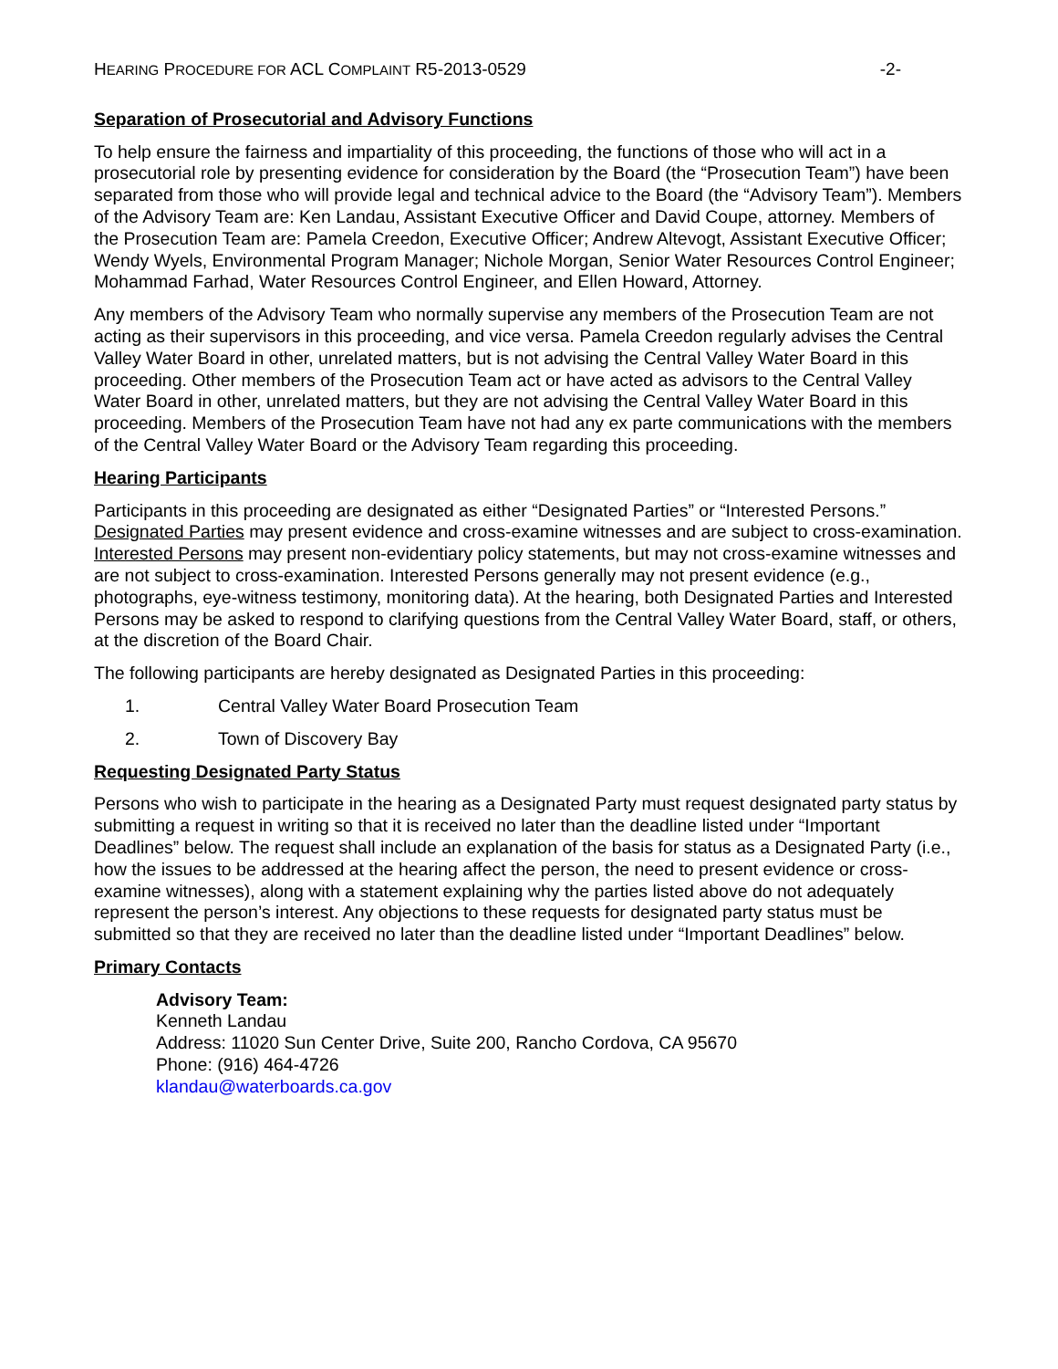HEARING PROCEDURE FOR ACL COMPLAINT R5-2013-0529
-2-
Separation of Prosecutorial and Advisory Functions
To help ensure the fairness and impartiality of this proceeding, the functions of those who will act in a prosecutorial role by presenting evidence for consideration by the Board (the “Prosecution Team”) have been separated from those who will provide legal and technical advice to the Board (the “Advisory Team”). Members of the Advisory Team are: Ken Landau, Assistant Executive Officer and David Coupe, attorney. Members of the Prosecution Team are: Pamela Creedon, Executive Officer; Andrew Altevogt, Assistant Executive Officer; Wendy Wyels, Environmental Program Manager; Nichole Morgan, Senior Water Resources Control Engineer; Mohammad Farhad, Water Resources Control Engineer, and Ellen Howard, Attorney.
Any members of the Advisory Team who normally supervise any members of the Prosecution Team are not acting as their supervisors in this proceeding, and vice versa. Pamela Creedon regularly advises the Central Valley Water Board in other, unrelated matters, but is not advising the Central Valley Water Board in this proceeding. Other members of the Prosecution Team act or have acted as advisors to the Central Valley Water Board in other, unrelated matters, but they are not advising the Central Valley Water Board in this proceeding. Members of the Prosecution Team have not had any ex parte communications with the members of the Central Valley Water Board or the Advisory Team regarding this proceeding.
Hearing Participants
Participants in this proceeding are designated as either “Designated Parties” or “Interested Persons.” Designated Parties may present evidence and cross-examine witnesses and are subject to cross-examination. Interested Persons may present non-evidentiary policy statements, but may not cross-examine witnesses and are not subject to cross-examination. Interested Persons generally may not present evidence (e.g., photographs, eye-witness testimony, monitoring data). At the hearing, both Designated Parties and Interested Persons may be asked to respond to clarifying questions from the Central Valley Water Board, staff, or others, at the discretion of the Board Chair.
The following participants are hereby designated as Designated Parties in this proceeding:
1. Central Valley Water Board Prosecution Team
2. Town of Discovery Bay
Requesting Designated Party Status
Persons who wish to participate in the hearing as a Designated Party must request designated party status by submitting a request in writing so that it is received no later than the deadline listed under “Important Deadlines” below. The request shall include an explanation of the basis for status as a Designated Party (i.e., how the issues to be addressed at the hearing affect the person, the need to present evidence or cross-examine witnesses), along with a statement explaining why the parties listed above do not adequately represent the person’s interest. Any objections to these requests for designated party status must be submitted so that they are received no later than the deadline listed under “Important Deadlines” below.
Primary Contacts
Advisory Team:
Kenneth Landau
Address: 11020 Sun Center Drive, Suite 200, Rancho Cordova, CA 95670
Phone: (916) 464-4726
klandau@waterboards.ca.gov